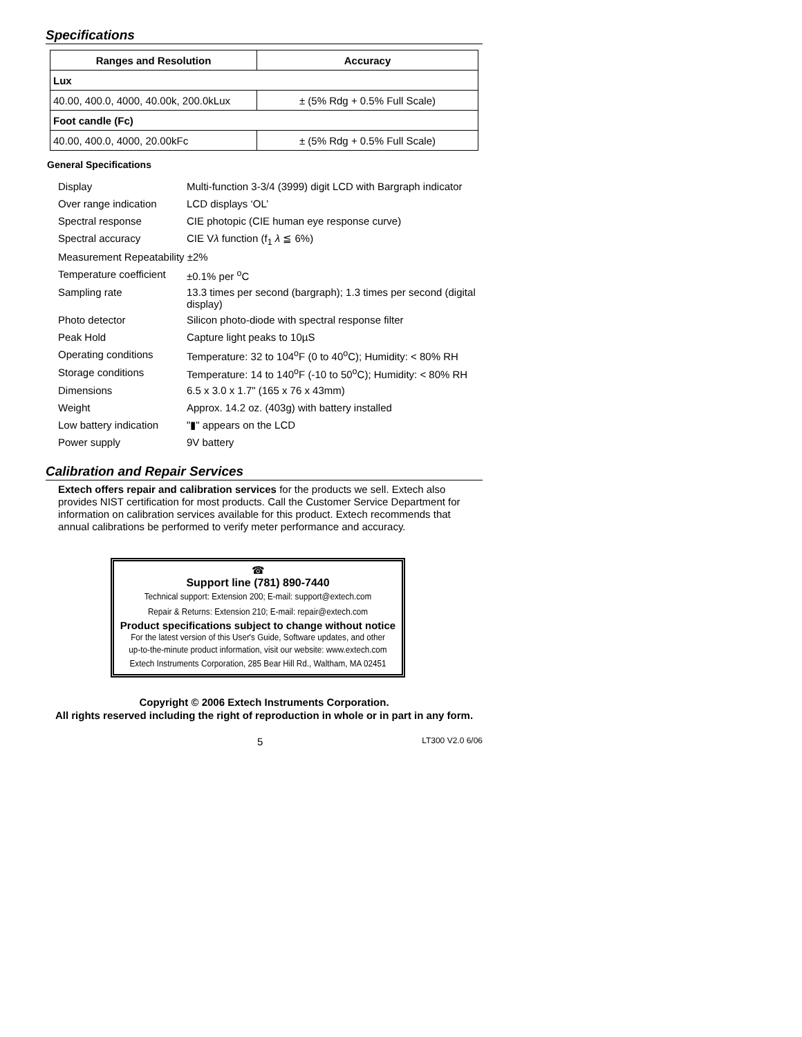Specifications
| Ranges and Resolution | Accuracy |
| --- | --- |
| Lux | |
| 40.00, 400.0, 4000, 40.00k, 200.0kLux | ± (5% Rdg + 0.5% Full Scale) |
| Foot candle (Fc) | |
| 40.00, 400.0, 4000, 20.00kFc | ± (5% Rdg + 0.5% Full Scale) |
General Specifications
| Display | Multi-function 3-3/4 (3999) digit LCD with Bargraph indicator |
| Over range indication | LCD displays ‘OL’ |
| Spectral response | CIE photopic (CIE human eye response curve) |
| Spectral accuracy | CIE V λ function (f<sub>1</sub> λ ≦ 6%) |
| Measurement Repeatability ±2% | |
| Temperature coefficient | ±0.1% per <sup>o</sup>C |
| Sampling rate | 13.3 times per second (bargraph); 1.3 times per second (digital display) |
| Photo detector | Silicon photo-diode with spectral response filter |
| Peak Hold | Capture light peaks to 10µS |
| Operating conditions | Temperature: 32 to 104<sup>o</sup>F (0 to 40<sup>o</sup>C); Humidity: < 80% RH |
| Storage conditions | Temperature: 14 to 140<sup>o</sup>F (-10 to 50<sup>o</sup>C); Humidity: < 80% RH |
| Dimensions | 6.5 x 3.0 x 1.7" (165 x 76 x 43mm) |
| Weight | Approx. 14.2 oz. (403g) with battery installed |
| Low battery indication | "▮" appears on the LCD |
| Power supply | 9V battery |
Calibration and Repair Services
Extech offers repair and calibration services for the products we sell. Extech also provides NIST certification for most products. Call the Customer Service Department for information on calibration services available for this product. Extech recommends that annual calibrations be performed to verify meter performance and accuracy.
☎
Support line (781) 890-7440
Technical support: Extension 200; E-mail: support@extech.com
Repair & Returns: Extension 210; E-mail: repair@extech.com
Product specifications subject to change without notice
For the latest version of this User's Guide, Software updates, and other up-to-the-minute product information, visit our website: www.extech.com
Extech Instruments Corporation, 285 Bear Hill Rd., Waltham, MA 02451
Copyright © 2006 Extech Instruments Corporation.
All rights reserved including the right of reproduction in whole or in part in any form.
5 LT300 V2.0 6/06